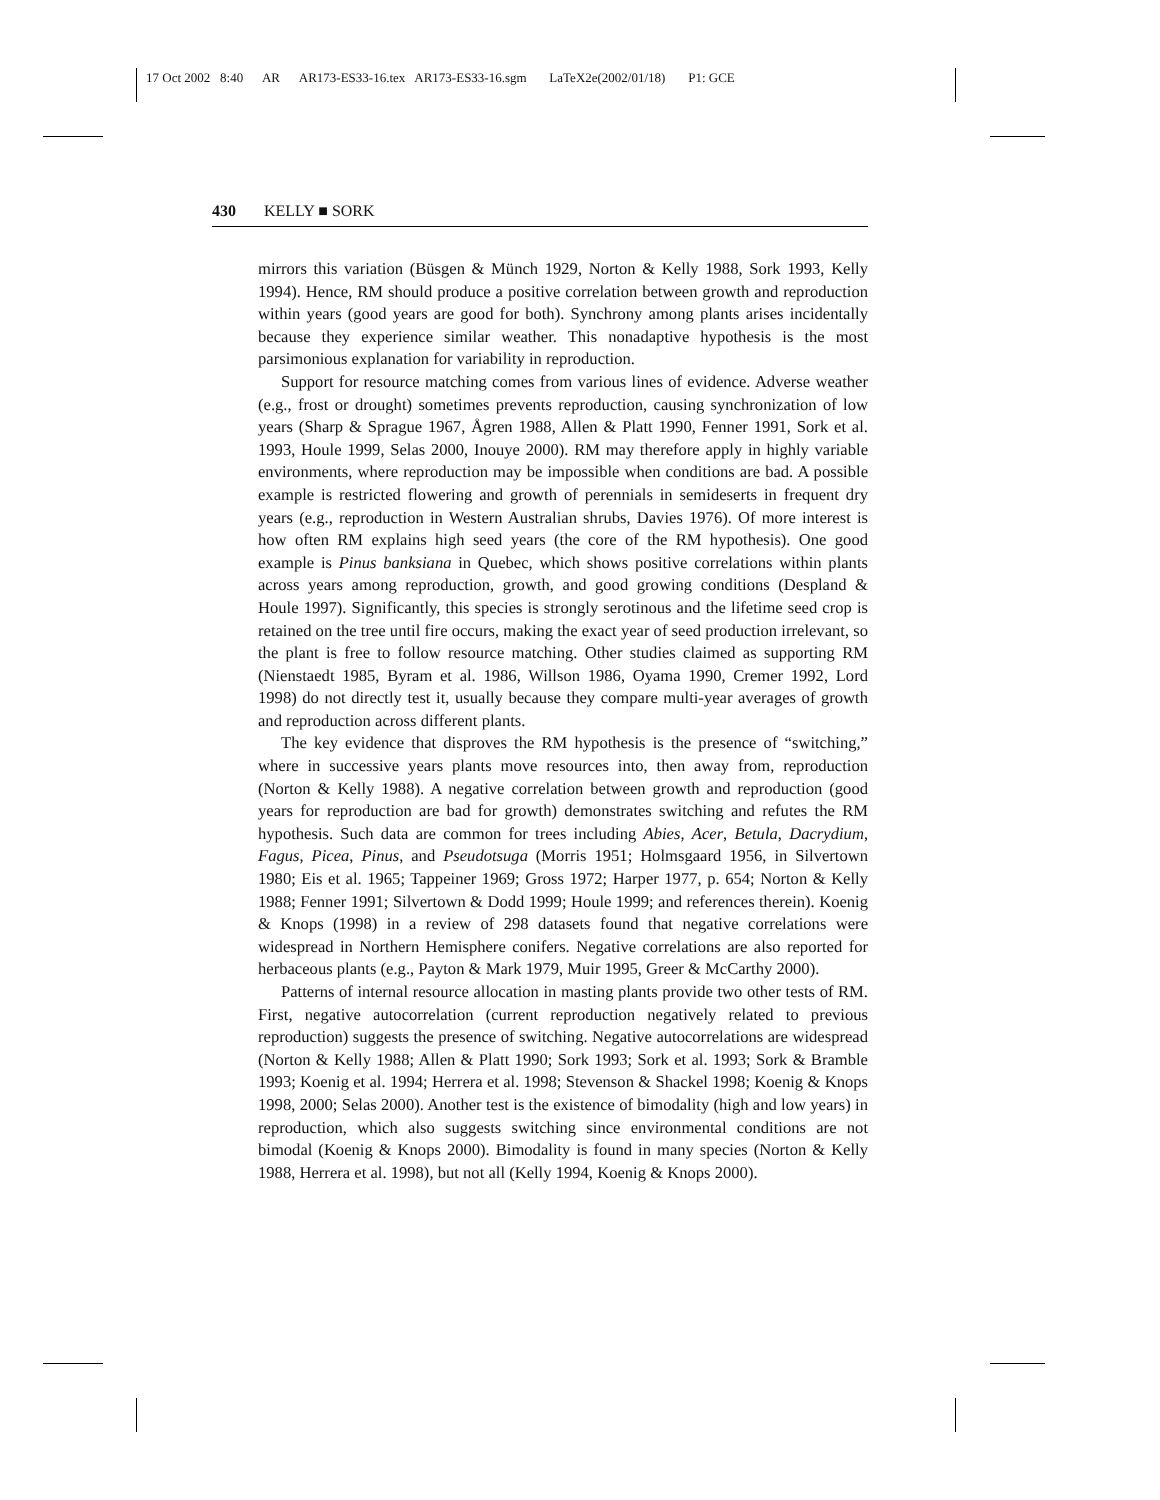17 Oct 2002 8:40 AR AR173-ES33-16.tex AR173-ES33-16.sgm LaTeX2e(2002/01/18) P1: GCE
430 KELLY ■ SORK
mirrors this variation (Büsgen & Münch 1929, Norton & Kelly 1988, Sork 1993, Kelly 1994). Hence, RM should produce a positive correlation between growth and reproduction within years (good years are good for both). Synchrony among plants arises incidentally because they experience similar weather. This nonadaptive hypothesis is the most parsimonious explanation for variability in reproduction.
Support for resource matching comes from various lines of evidence. Adverse weather (e.g., frost or drought) sometimes prevents reproduction, causing synchronization of low years (Sharp & Sprague 1967, Ågren 1988, Allen & Platt 1990, Fenner 1991, Sork et al. 1993, Houle 1999, Selas 2000, Inouye 2000). RM may therefore apply in highly variable environments, where reproduction may be impossible when conditions are bad. A possible example is restricted flowering and growth of perennials in semideserts in frequent dry years (e.g., reproduction in Western Australian shrubs, Davies 1976). Of more interest is how often RM explains high seed years (the core of the RM hypothesis). One good example is Pinus banksiana in Quebec, which shows positive correlations within plants across years among reproduction, growth, and good growing conditions (Despland & Houle 1997). Significantly, this species is strongly serotinous and the lifetime seed crop is retained on the tree until fire occurs, making the exact year of seed production irrelevant, so the plant is free to follow resource matching. Other studies claimed as supporting RM (Nienstaedt 1985, Byram et al. 1986, Willson 1986, Oyama 1990, Cremer 1992, Lord 1998) do not directly test it, usually because they compare multi-year averages of growth and reproduction across different plants.
The key evidence that disproves the RM hypothesis is the presence of “switching,” where in successive years plants move resources into, then away from, reproduction (Norton & Kelly 1988). A negative correlation between growth and reproduction (good years for reproduction are bad for growth) demonstrates switching and refutes the RM hypothesis. Such data are common for trees including Abies, Acer, Betula, Dacrydium, Fagus, Picea, Pinus, and Pseudotsuga (Morris 1951; Holmsgaard 1956, in Silvertown 1980; Eis et al. 1965; Tappeiner 1969; Gross 1972; Harper 1977, p. 654; Norton & Kelly 1988; Fenner 1991; Silvertown & Dodd 1999; Houle 1999; and references therein). Koenig & Knops (1998) in a review of 298 datasets found that negative correlations were widespread in Northern Hemisphere conifers. Negative correlations are also reported for herbaceous plants (e.g., Payton & Mark 1979, Muir 1995, Greer & McCarthy 2000).
Patterns of internal resource allocation in masting plants provide two other tests of RM. First, negative autocorrelation (current reproduction negatively related to previous reproduction) suggests the presence of switching. Negative autocorrelations are widespread (Norton & Kelly 1988; Allen & Platt 1990; Sork 1993; Sork et al. 1993; Sork & Bramble 1993; Koenig et al. 1994; Herrera et al. 1998; Stevenson & Shackel 1998; Koenig & Knops 1998, 2000; Selas 2000). Another test is the existence of bimodality (high and low years) in reproduction, which also suggests switching since environmental conditions are not bimodal (Koenig & Knops 2000). Bimodality is found in many species (Norton & Kelly 1988, Herrera et al. 1998), but not all (Kelly 1994, Koenig & Knops 2000).